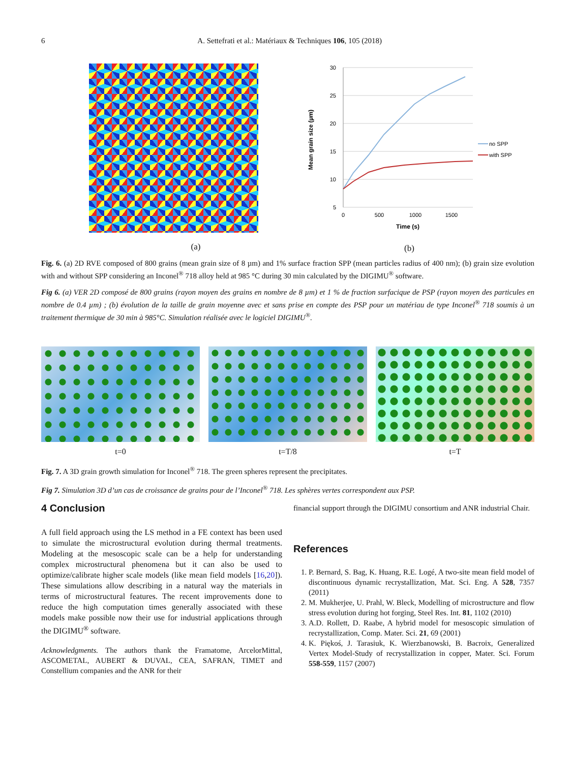6 A. Settefrati et al.: Matériaux & Techniques 106, 105 (2018)
(a)
30
25
20
15
10
5
0
500
1000
1500
Time (s)
Mean grain size (µm)
no SPP
with SPP
(b)
Fig. 6. (a) 2D RVE composed of 800 grains (mean grain size of 8 µm) and 1% surface fraction SPP (mean particles radius of 400 nm); (b) grain size evolution with and without SPP considering an Inconel<sup>®</sup> 718 alloy held at 985 °C during 30 min calculated by the DIGIMU<sup>®</sup> software.
Fig 6. (a) VER 2D composé de 800 grains (rayon moyen des grains en nombre de 8 µm) et 1 % de fraction surfacique de PSP (rayon moyen des particules en nombre de 0.4 µm) ; (b) évolution de la taille de grain moyenne avec et sans prise en compte des PSP pour un matériau de type Inconel<sup>®</sup> 718 soumis à un traitement thermique de 30 min à 985°C. Simulation réalisée avec le logiciel DIGIMU<sup>®</sup>.
t=0 t=T/8 t=T
Fig. 7. A 3D grain growth simulation for Inconel<sup>®</sup> 718. The green spheres represent the precipitates.
Fig 7. Simulation 3D d’un cas de croissance de grains pour de l’Inconel<sup>®</sup> 718. Les sphères vertes correspondent aux PSP.
4 Conclusion
A full field approach using the LS method in a FE context has been used to simulate the microstructural evolution during thermal treatments. Modeling at the mesoscopic scale can be a help for understanding complex microstructural phenomena but it can also be used to optimize/calibrate higher scale models (like mean field models [16,20]). These simulations allow describing in a natural way the materials in terms of microstructural features. The recent improvements done to reduce the high computation times generally associated with these models make possible now their use for industrial applications through the DIGIMU<sup>®</sup> software.
Acknowledgments. The authors thank the Framatome, ArcelorMittal, ASCOMETAL, AUBERT & DUVAL, CEA, SAFRAN, TIMET and Constellium companies and the ANR for their
financial support through the DIGIMU consortium and ANR industrial Chair.
References
1. P. Bernard, S. Bag, K. Huang, R.E. Logé, A two-site mean field model of discontinuous dynamic recrystallization, Mat. Sci. Eng. A 528, 7357 (2011)
2. M. Mukherjee, U. Prahl, W. Bleck, Modelling of microstructure and flow stress evolution during hot forging, Steel Res. Int. 81, 1102 (2010)
3. A.D. Rollett, D. Raabe, A hybrid model for mesoscopic simulation of recrystallization, Comp. Mater. Sci. 21, 69 (2001)
4. K. Piękoś, J. Tarasiuk, K. Wierzbanowski, B. Bacroix, Generalized Vertex Model-Study of recrystallization in copper, Mater. Sci. Forum 558-559, 1157 (2007)